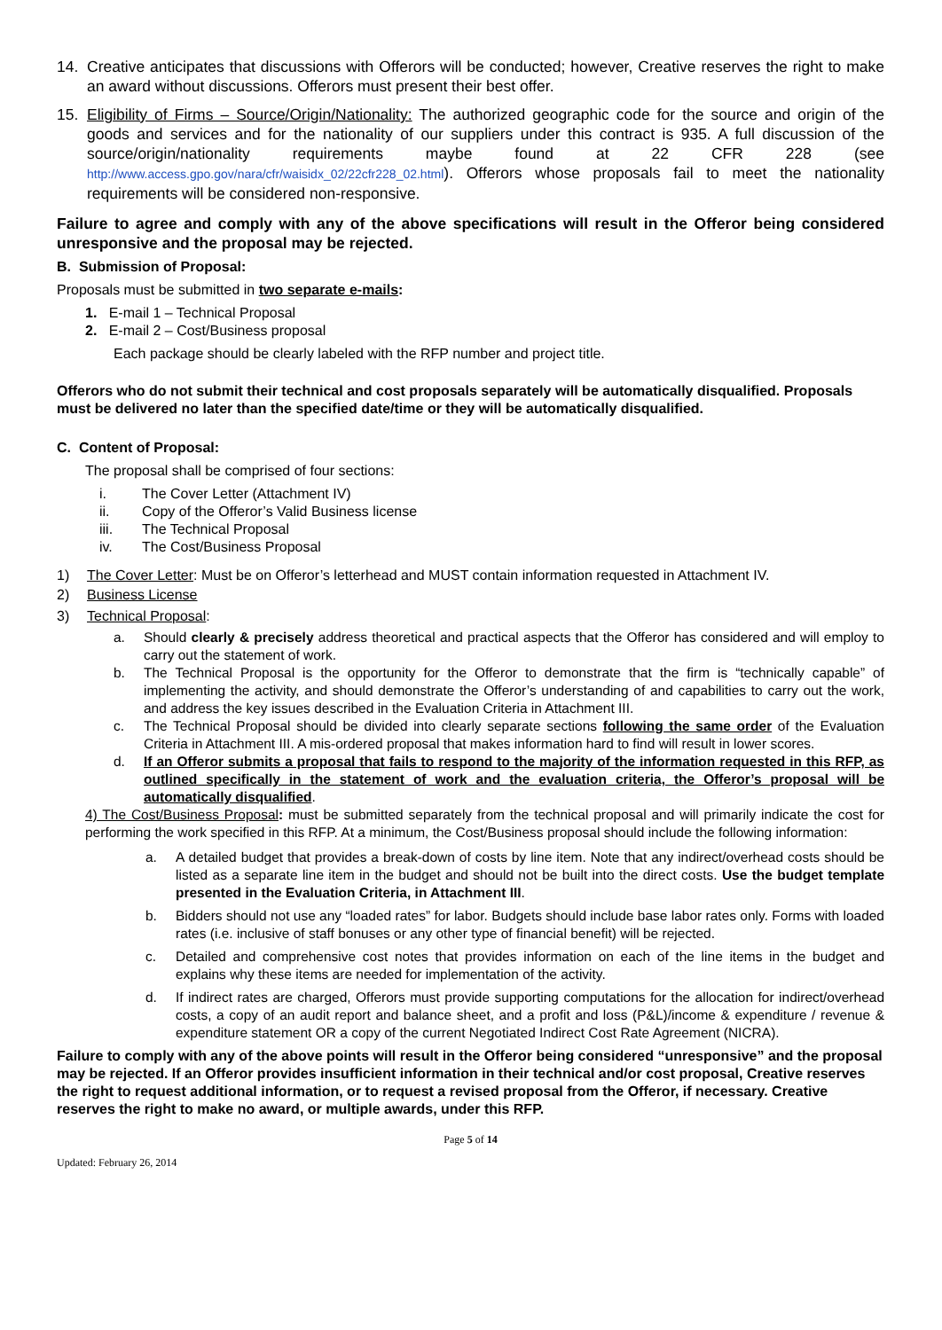14. Creative anticipates that discussions with Offerors will be conducted; however, Creative reserves the right to make an award without discussions. Offerors must present their best offer.
15. Eligibility of Firms – Source/Origin/Nationality: The authorized geographic code for the source and origin of the goods and services and for the nationality of our suppliers under this contract is 935. A full discussion of the source/origin/nationality requirements maybe found at 22 CFR 228 (see http://www.access.gpo.gov/nara/cfr/waisidx_02/22cfr228_02.html). Offerors whose proposals fail to meet the nationality requirements will be considered non-responsive.
Failure to agree and comply with any of the above specifications will result in the Offeror being considered unresponsive and the proposal may be rejected.
B. Submission of Proposal:
Proposals must be submitted in two separate e-mails:
1. E-mail 1 – Technical Proposal
2. E-mail 2 – Cost/Business proposal
Each package should be clearly labeled with the RFP number and project title.
Offerors who do not submit their technical and cost proposals separately will be automatically disqualified. Proposals must be delivered no later than the specified date/time or they will be automatically disqualified.
C. Content of Proposal:
The proposal shall be comprised of four sections:
i. The Cover Letter (Attachment IV)
ii. Copy of the Offeror’s Valid Business license
iii. The Technical Proposal
iv. The Cost/Business Proposal
1) The Cover Letter: Must be on Offeror’s letterhead and MUST contain information requested in Attachment IV.
2) Business License
3) Technical Proposal:
a. Should clearly & precisely address theoretical and practical aspects that the Offeror has considered and will employ to carry out the statement of work.
b. The Technical Proposal is the opportunity for the Offeror to demonstrate that the firm is “technically capable” of implementing the activity, and should demonstrate the Offeror’s understanding of and capabilities to carry out the work, and address the key issues described in the Evaluation Criteria in Attachment III.
c. The Technical Proposal should be divided into clearly separate sections following the same order of the Evaluation Criteria in Attachment III. A mis-ordered proposal that makes information hard to find will result in lower scores.
d. If an Offeror submits a proposal that fails to respond to the majority of the information requested in this RFP, as outlined specifically in the statement of work and the evaluation criteria, the Offeror’s proposal will be automatically disqualified.
4) The Cost/Business Proposal: must be submitted separately from the technical proposal and will primarily indicate the cost for performing the work specified in this RFP. At a minimum, the Cost/Business proposal should include the following information:
a. A detailed budget that provides a break-down of costs by line item. Note that any indirect/overhead costs should be listed as a separate line item in the budget and should not be built into the direct costs. Use the budget template presented in the Evaluation Criteria, in Attachment III.
b. Bidders should not use any “loaded rates” for labor. Budgets should include base labor rates only. Forms with loaded rates (i.e. inclusive of staff bonuses or any other type of financial benefit) will be rejected.
c. Detailed and comprehensive cost notes that provides information on each of the line items in the budget and explains why these items are needed for implementation of the activity.
d. If indirect rates are charged, Offerors must provide supporting computations for the allocation for indirect/overhead costs, a copy of an audit report and balance sheet, and a profit and loss (P&L)/income & expenditure / revenue & expenditure statement OR a copy of the current Negotiated Indirect Cost Rate Agreement (NICRA).
Failure to comply with any of the above points will result in the Offeror being considered “unresponsive” and the proposal may be rejected. If an Offeror provides insufficient information in their technical and/or cost proposal, Creative reserves the right to request additional information, or to request a revised proposal from the Offeror, if necessary. Creative reserves the right to make no award, or multiple awards, under this RFP.
Page 5 of 14
Updated: February 26, 2014